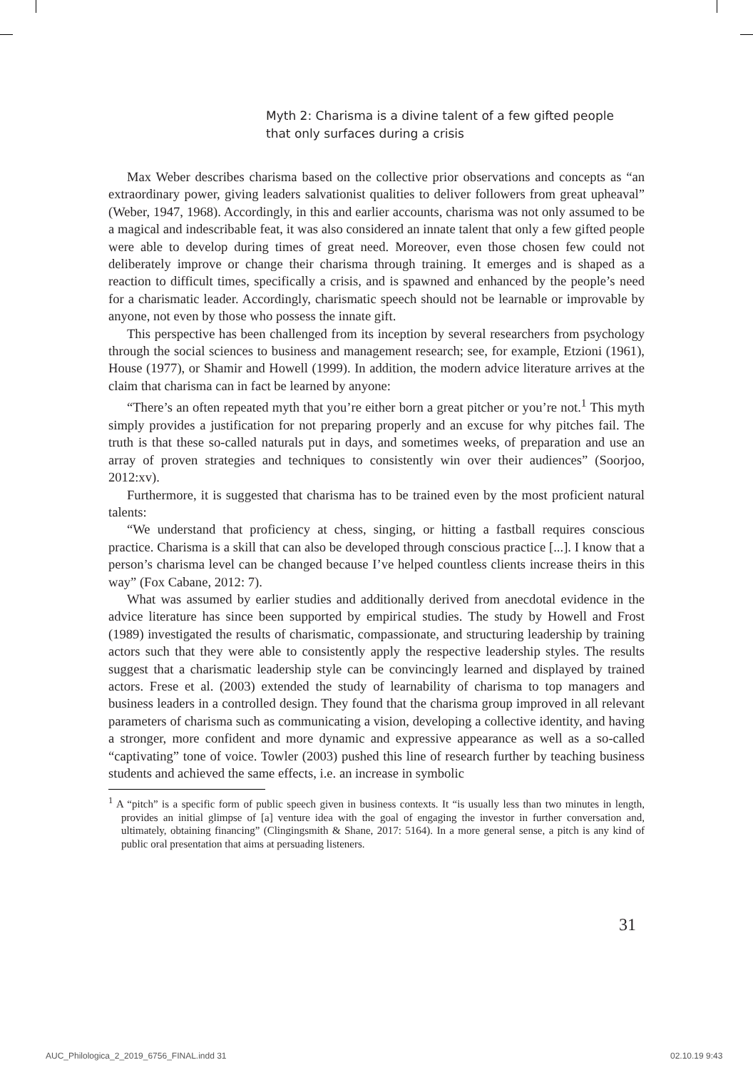Myth 2: Charisma is a divine talent of a few gifted people that only surfaces during a crisis
Max Weber describes charisma based on the collective prior observations and concepts as “an extraordinary power, giving leaders salvationist qualities to deliver followers from great upheaval” (Weber, 1947, 1968). Accordingly, in this and earlier accounts, charisma was not only assumed to be a magical and indescribable feat, it was also considered an innate talent that only a few gifted people were able to develop during times of great need. Moreover, even those chosen few could not deliberately improve or change their charisma through training. It emerges and is shaped as a reaction to difficult times, specifically a crisis, and is spawned and enhanced by the people’s need for a charismatic leader. Accordingly, charismatic speech should not be learnable or improvable by anyone, not even by those who possess the innate gift.
This perspective has been challenged from its inception by several researchers from psychology through the social sciences to business and management research; see, for example, Etzioni (1961), House (1977), or Shamir and Howell (1999). In addition, the modern advice literature arrives at the claim that charisma can in fact be learned by anyone:
“There’s an often repeated myth that you’re either born a great pitcher or you’re not.<sup>1</sup> This myth simply provides a justification for not preparing properly and an excuse for why pitches fail. The truth is that these so-called naturals put in days, and sometimes weeks, of preparation and use an array of proven strategies and techniques to consistently win over their audiences” (Soorjoo, 2012:xv).
Furthermore, it is suggested that charisma has to be trained even by the most proficient natural talents:
“We understand that proficiency at chess, singing, or hitting a fastball requires conscious practice. Charisma is a skill that can also be developed through conscious practice [...]. I know that a person’s charisma level can be changed because I’ve helped countless clients increase theirs in this way” (Fox Cabane, 2012: 7).
What was assumed by earlier studies and additionally derived from anecdotal evidence in the advice literature has since been supported by empirical studies. The study by Howell and Frost (1989) investigated the results of charismatic, compassionate, and structuring leadership by training actors such that they were able to consistently apply the respective leadership styles. The results suggest that a charismatic leadership style can be convincingly learned and displayed by trained actors. Frese et al. (2003) extended the study of learnability of charisma to top managers and business leaders in a controlled design. They found that the charisma group improved in all relevant parameters of charisma such as communicating a vision, developing a collective identity, and having a stronger, more confident and more dynamic and expressive appearance as well as a so-called “captivating” tone of voice. Towler (2003) pushed this line of research further by teaching business students and achieved the same effects, i.e. an increase in symbolic
<sup>1</sup> A “pitch” is a specific form of public speech given in business contexts. It “is usually less than two minutes in length, provides an initial glimpse of [a] venture idea with the goal of engaging the investor in further conversation and, ultimately, obtaining financing” (Clingingsmith & Shane, 2017: 5164). In a more general sense, a pitch is any kind of public oral presentation that aims at persuading listeners.
31
AUC_Philologica_2_2019_6756_FINAL.indd 31
02.10.19 9:43